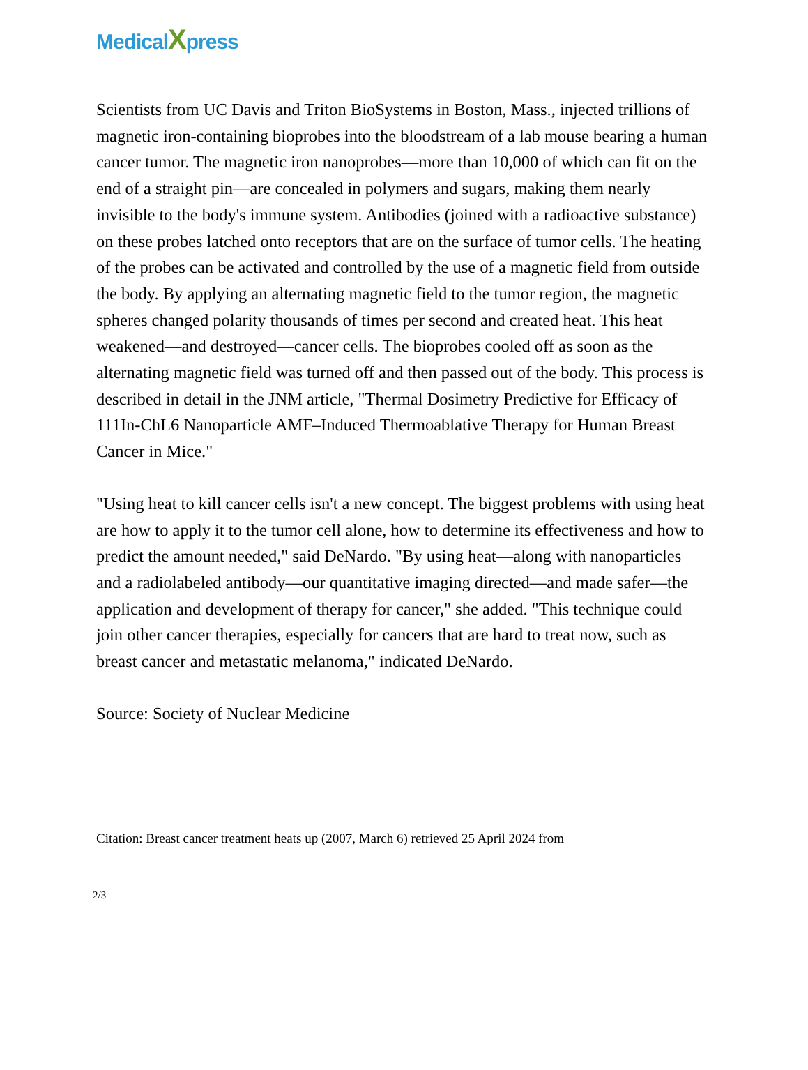MedicalXpress
Scientists from UC Davis and Triton BioSystems in Boston, Mass., injected trillions of magnetic iron-containing bioprobes into the bloodstream of a lab mouse bearing a human cancer tumor. The magnetic iron nanoprobes—more than 10,000 of which can fit on the end of a straight pin—are concealed in polymers and sugars, making them nearly invisible to the body's immune system. Antibodies (joined with a radioactive substance) on these probes latched onto receptors that are on the surface of tumor cells. The heating of the probes can be activated and controlled by the use of a magnetic field from outside the body. By applying an alternating magnetic field to the tumor region, the magnetic spheres changed polarity thousands of times per second and created heat. This heat weakened—and destroyed—cancer cells. The bioprobes cooled off as soon as the alternating magnetic field was turned off and then passed out of the body. This process is described in detail in the JNM article, "Thermal Dosimetry Predictive for Efficacy of 111In-ChL6 Nanoparticle AMF–Induced Thermoablative Therapy for Human Breast Cancer in Mice."
"Using heat to kill cancer cells isn't a new concept. The biggest problems with using heat are how to apply it to the tumor cell alone, how to determine its effectiveness and how to predict the amount needed," said DeNardo. "By using heat—along with nanoparticles and a radiolabeled antibody—our quantitative imaging directed—and made safer—the application and development of therapy for cancer," she added. "This technique could join other cancer therapies, especially for cancers that are hard to treat now, such as breast cancer and metastatic melanoma," indicated DeNardo.
Source: Society of Nuclear Medicine
Citation: Breast cancer treatment heats up (2007, March 6) retrieved 25 April 2024 from
2/3